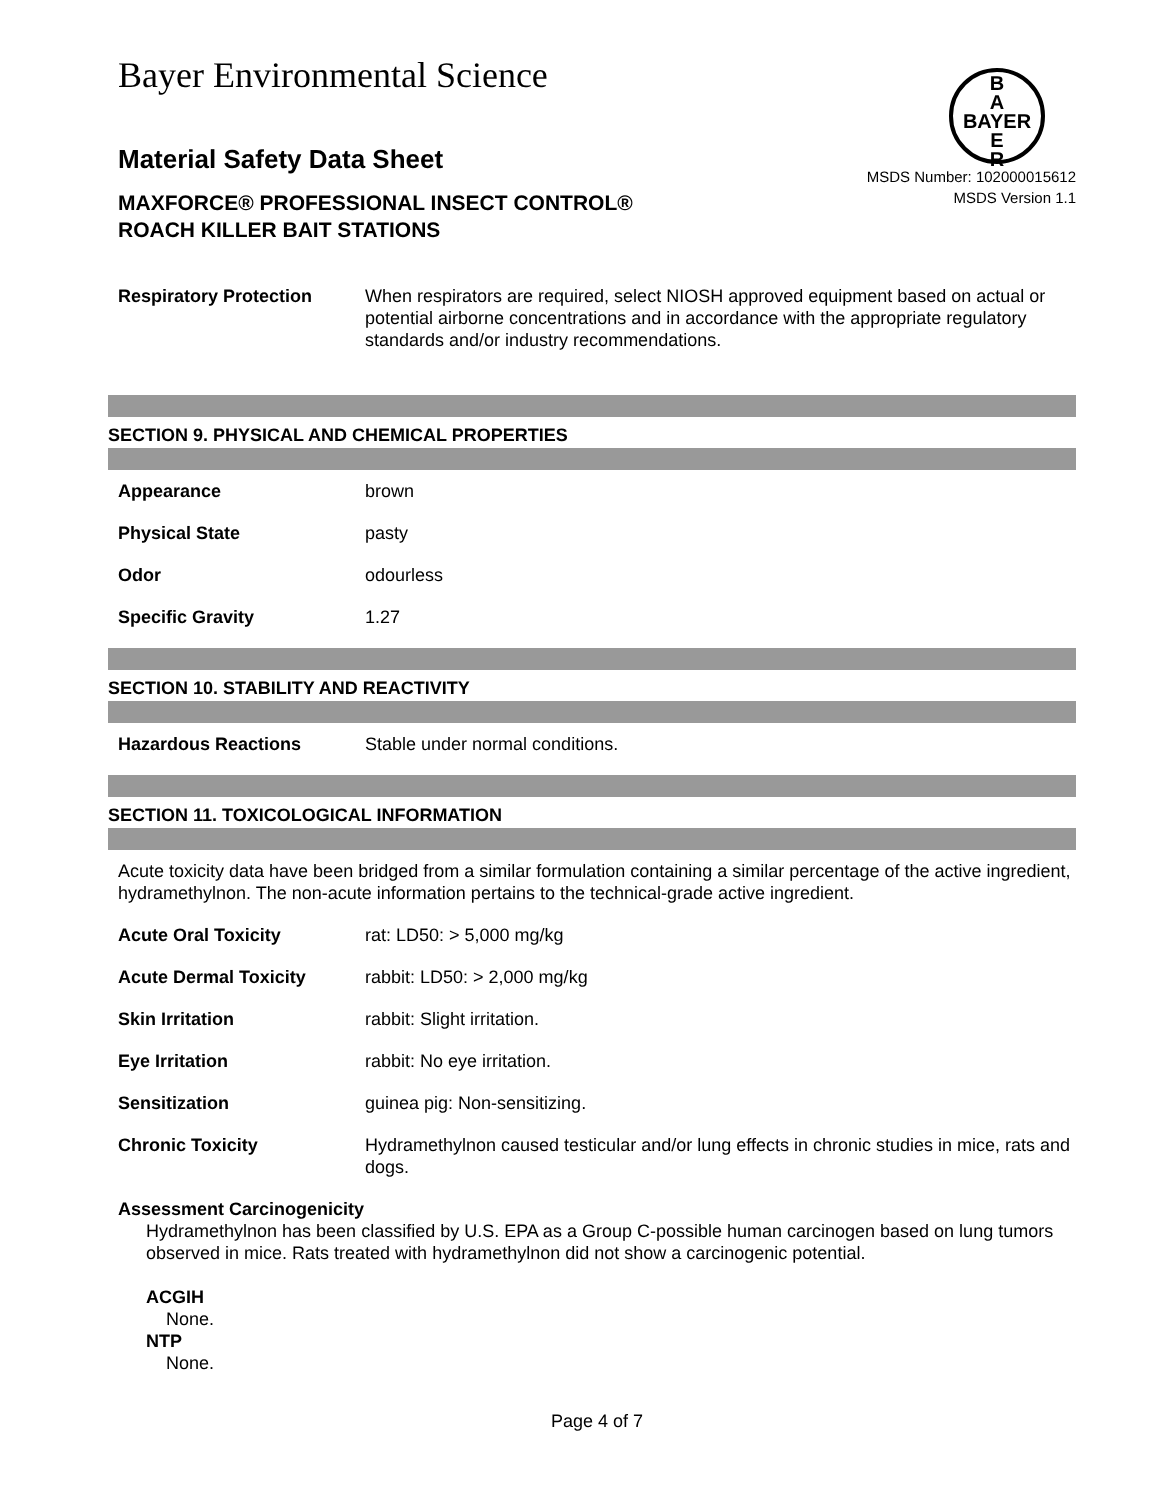Bayer Environmental Science
B
A
BAYER
E
R
Material Safety Data Sheet
MAXFORCE® PROFESSIONAL INSECT CONTROL®
ROACH KILLER BAIT STATIONS
MSDS Number: 102000015612
MSDS Version 1.1
| Respiratory Protection | When respirators are required, select NIOSH approved equipment based on actual or potential airborne concentrations and in accordance with the appropriate regulatory standards and/or industry recommendations. |
SECTION 9. PHYSICAL AND CHEMICAL PROPERTIES
| Appearance | brown |
| Physical State | pasty |
| Odor | odourless |
| Specific Gravity | 1.27 |
SECTION 10. STABILITY AND REACTIVITY
| Hazardous Reactions | Stable under normal conditions. |
SECTION 11. TOXICOLOGICAL INFORMATION
Acute toxicity data have been bridged from a similar formulation containing a similar percentage of the active ingredient, hydramethylnon. The non-acute information pertains to the technical-grade active ingredient.
| Acute Oral Toxicity | rat: LD50: > 5,000 mg/kg |
| Acute Dermal Toxicity | rabbit: LD50: > 2,000 mg/kg |
| Skin Irritation | rabbit: Slight irritation. |
| Eye Irritation | rabbit: No eye irritation. |
| Sensitization | guinea pig: Non-sensitizing. |
| Chronic Toxicity | Hydramethylnon caused testicular and/or lung effects in chronic studies in mice, rats and dogs. |
Assessment Carcinogenicity
Hydramethylnon has been classified by U.S. EPA as a Group C-possible human carcinogen based on lung tumors observed in mice. Rats treated with hydramethylnon did not show a carcinogenic potential.
ACGIH
None.
NTP
None.
Page 4 of 7